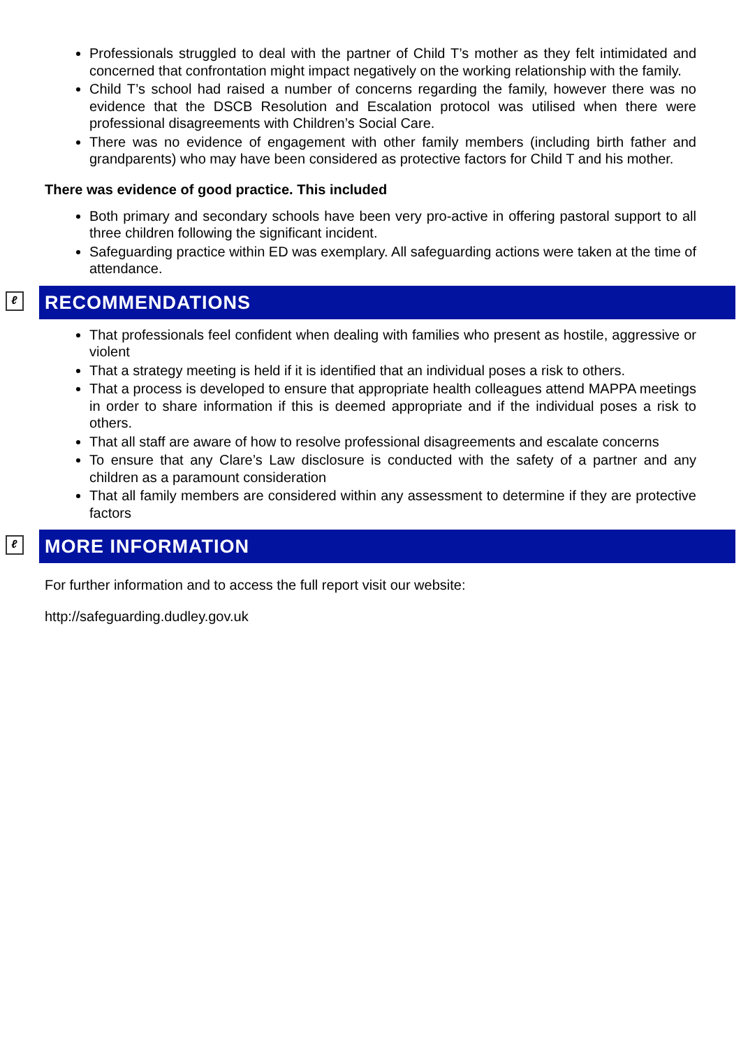Professionals struggled to deal with the partner of Child T’s mother as they felt intimidated and concerned that confrontation might impact negatively on the working relationship with the family.
Child T’s school had raised a number of concerns regarding the family, however there was no evidence that the DSCB Resolution and Escalation protocol was utilised when there were professional disagreements with Children’s Social Care.
There was no evidence of engagement with other family members (including birth father and grandparents) who may have been considered as protective factors for Child T and his mother.
There was evidence of good practice. This included
Both primary and secondary schools have been very pro-active in offering pastoral support to all three children following the significant incident.
Safeguarding practice within ED was exemplary. All safeguarding actions were taken at the time of attendance.
ℓ RECOMMENDATIONS
That professionals feel confident when dealing with families who present as hostile, aggressive or violent
That a strategy meeting is held if it is identified that an individual poses a risk to others.
That a process is developed to ensure that appropriate health colleagues attend MAPPA meetings in order to share information if this is deemed appropriate and if the individual poses a risk to others.
That all staff are aware of how to resolve professional disagreements and escalate concerns
To ensure that any Clare’s Law disclosure is conducted with the safety of a partner and any children as a paramount consideration
That all family members are considered within any assessment to determine if they are protective factors
ℓ MORE INFORMATION
For further information and to access the full report visit our website:
http://safeguarding.dudley.gov.uk